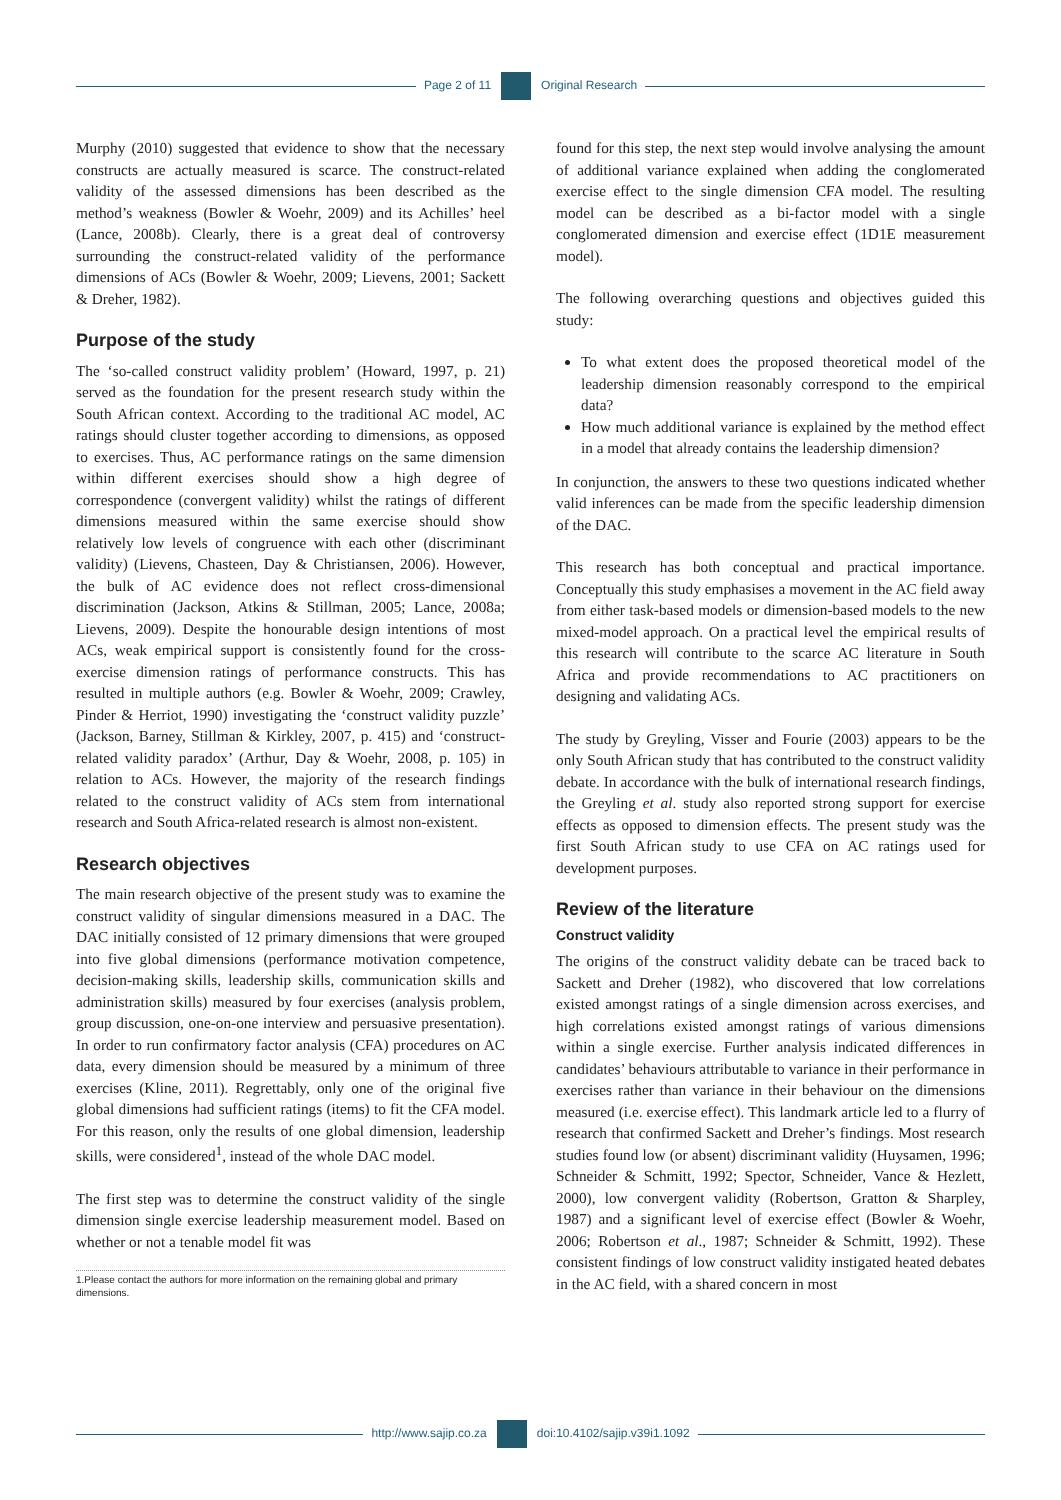Page 2 of 11 Original Research
Murphy (2010) suggested that evidence to show that the necessary constructs are actually measured is scarce. The construct-related validity of the assessed dimensions has been described as the method’s weakness (Bowler & Woehr, 2009) and its Achilles’ heel (Lance, 2008b). Clearly, there is a great deal of controversy surrounding the construct-related validity of the performance dimensions of ACs (Bowler & Woehr, 2009; Lievens, 2001; Sackett & Dreher, 1982).
Purpose of the study
The ‘so-called construct validity problem’ (Howard, 1997, p. 21) served as the foundation for the present research study within the South African context. According to the traditional AC model, AC ratings should cluster together according to dimensions, as opposed to exercises. Thus, AC performance ratings on the same dimension within different exercises should show a high degree of correspondence (convergent validity) whilst the ratings of different dimensions measured within the same exercise should show relatively low levels of congruence with each other (discriminant validity) (Lievens, Chasteen, Day & Christiansen, 2006). However, the bulk of AC evidence does not reflect cross-dimensional discrimination (Jackson, Atkins & Stillman, 2005; Lance, 2008a; Lievens, 2009). Despite the honourable design intentions of most ACs, weak empirical support is consistently found for the cross-exercise dimension ratings of performance constructs. This has resulted in multiple authors (e.g. Bowler & Woehr, 2009; Crawley, Pinder & Herriot, 1990) investigating the ‘construct validity puzzle’ (Jackson, Barney, Stillman & Kirkley, 2007, p. 415) and ‘construct-related validity paradox’ (Arthur, Day & Woehr, 2008, p. 105) in relation to ACs. However, the majority of the research findings related to the construct validity of ACs stem from international research and South Africa-related research is almost non-existent.
Research objectives
The main research objective of the present study was to examine the construct validity of singular dimensions measured in a DAC. The DAC initially consisted of 12 primary dimensions that were grouped into five global dimensions (performance motivation competence, decision-making skills, leadership skills, communication skills and administration skills) measured by four exercises (analysis problem, group discussion, one-on-one interview and persuasive presentation). In order to run confirmatory factor analysis (CFA) procedures on AC data, every dimension should be measured by a minimum of three exercises (Kline, 2011). Regrettably, only one of the original five global dimensions had sufficient ratings (items) to fit the CFA model. For this reason, only the results of one global dimension, leadership skills, were considered<sup>1</sup>, instead of the whole DAC model.
The first step was to determine the construct validity of the single dimension single exercise leadership measurement model. Based on whether or not a tenable model fit was
1.Please contact the authors for more information on the remaining global and primary dimensions.
found for this step, the next step would involve analysing the amount of additional variance explained when adding the conglomerated exercise effect to the single dimension CFA model. The resulting model can be described as a bi-factor model with a single conglomerated dimension and exercise effect (1D1E measurement model).
The following overarching questions and objectives guided this study:
To what extent does the proposed theoretical model of the leadership dimension reasonably correspond to the empirical data?
How much additional variance is explained by the method effect in a model that already contains the leadership dimension?
In conjunction, the answers to these two questions indicated whether valid inferences can be made from the specific leadership dimension of the DAC.
This research has both conceptual and practical importance. Conceptually this study emphasises a movement in the AC field away from either task-based models or dimension-based models to the new mixed-model approach. On a practical level the empirical results of this research will contribute to the scarce AC literature in South Africa and provide recommendations to AC practitioners on designing and validating ACs.
The study by Greyling, Visser and Fourie (2003) appears to be the only South African study that has contributed to the construct validity debate. In accordance with the bulk of international research findings, the Greyling et al. study also reported strong support for exercise effects as opposed to dimension effects. The present study was the first South African study to use CFA on AC ratings used for development purposes.
Review of the literature
Construct validity
The origins of the construct validity debate can be traced back to Sackett and Dreher (1982), who discovered that low correlations existed amongst ratings of a single dimension across exercises, and high correlations existed amongst ratings of various dimensions within a single exercise. Further analysis indicated differences in candidates’ behaviours attributable to variance in their performance in exercises rather than variance in their behaviour on the dimensions measured (i.e. exercise effect). This landmark article led to a flurry of research that confirmed Sackett and Dreher’s findings. Most research studies found low (or absent) discriminant validity (Huysamen, 1996; Schneider & Schmitt, 1992; Spector, Schneider, Vance & Hezlett, 2000), low convergent validity (Robertson, Gratton & Sharpley, 1987) and a significant level of exercise effect (Bowler & Woehr, 2006; Robertson et al., 1987; Schneider & Schmitt, 1992). These consistent findings of low construct validity instigated heated debates in the AC field, with a shared concern in most
http://www.sajip.co.za doi:10.4102/sajip.v39i1.1092